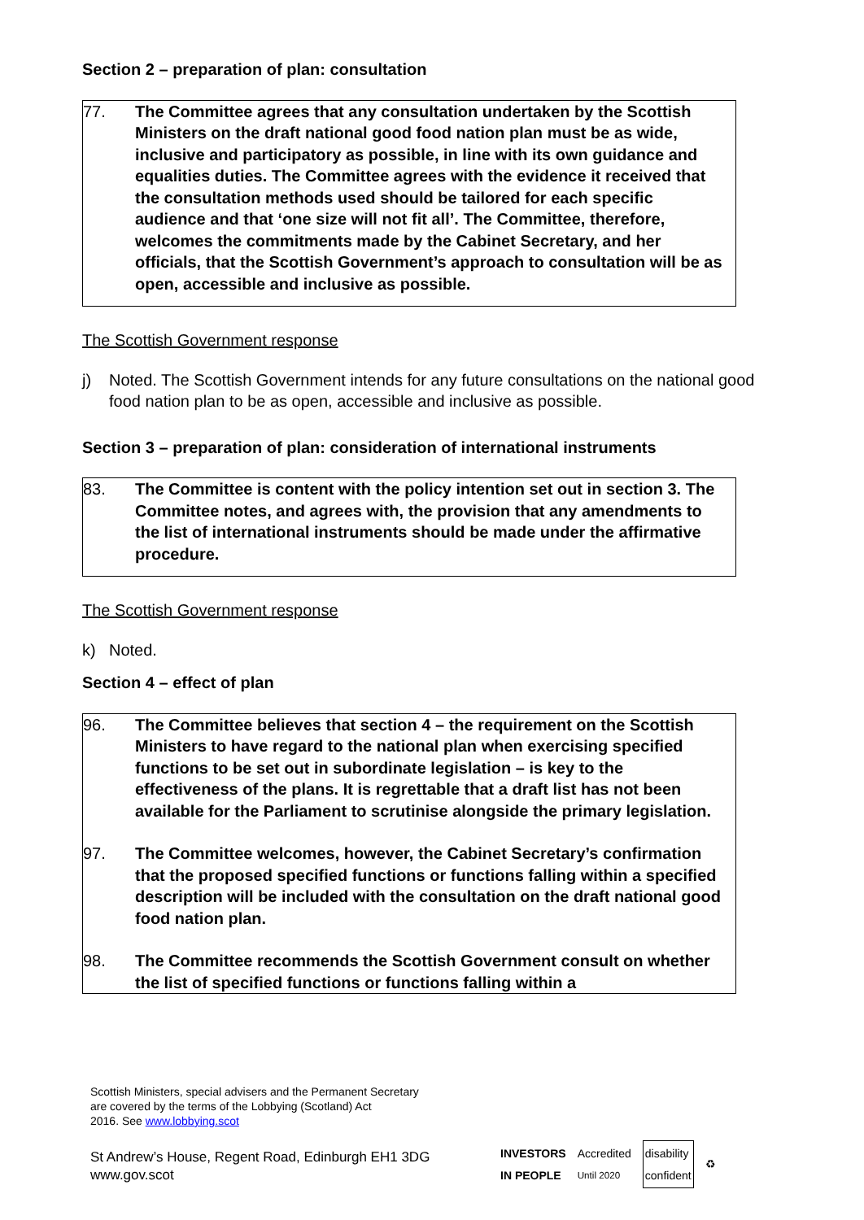Section 2 – preparation of plan: consultation
77. The Committee agrees that any consultation undertaken by the Scottish Ministers on the draft national good food nation plan must be as wide, inclusive and participatory as possible, in line with its own guidance and equalities duties. The Committee agrees with the evidence it received that the consultation methods used should be tailored for each specific audience and that ‘one size will not fit all’. The Committee, therefore, welcomes the commitments made by the Cabinet Secretary, and her officials, that the Scottish Government’s approach to consultation will be as open, accessible and inclusive as possible.
The Scottish Government response
j) Noted. The Scottish Government intends for any future consultations on the national good food nation plan to be as open, accessible and inclusive as possible.
Section 3 – preparation of plan: consideration of international instruments
83. The Committee is content with the policy intention set out in section 3. The Committee notes, and agrees with, the provision that any amendments to the list of international instruments should be made under the affirmative procedure.
The Scottish Government response
k) Noted.
Section 4 – effect of plan
96. The Committee believes that section 4 – the requirement on the Scottish Ministers to have regard to the national plan when exercising specified functions to be set out in subordinate legislation – is key to the effectiveness of the plans. It is regrettable that a draft list has not been available for the Parliament to scrutinise alongside the primary legislation.
97. The Committee welcomes, however, the Cabinet Secretary’s confirmation that the proposed specified functions or functions falling within a specified description will be included with the consultation on the draft national good food nation plan.
98. The Committee recommends the Scottish Government consult on whether the list of specified functions or functions falling within a
Scottish Ministers, special advisers and the Permanent Secretary
are covered by the terms of the Lobbying (Scotland) Act
2016. See www.lobbying.scot
St Andrew’s House, Regent Road, Edinburgh EH1 3DG
www.gov.scot
INVESTORS
IN PEOPLE Accredited
Until 2020 disability
confident ♻